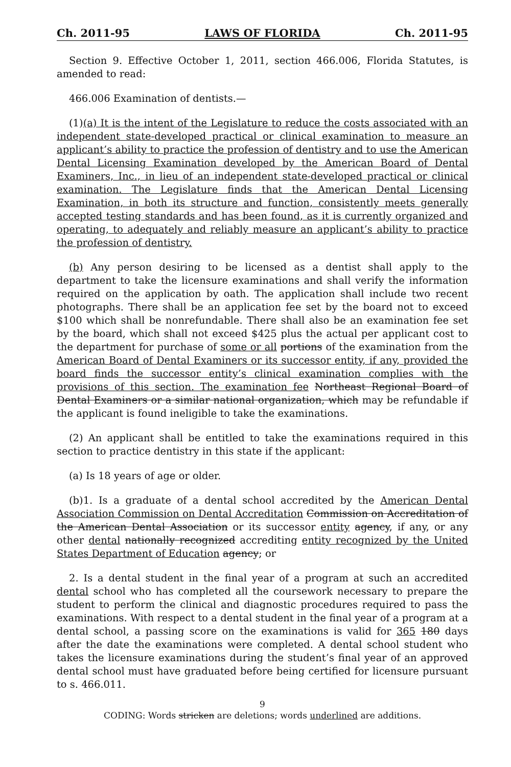Ch. 2011-95 LAWS OF FLORIDA Ch. 2011-95
Section 9. Effective October 1, 2011, section 466.006, Florida Statutes, is amended to read:
466.006 Examination of dentists.—
(1)(a) It is the intent of the Legislature to reduce the costs associated with an independent state-developed practical or clinical examination to measure an applicant’s ability to practice the profession of dentistry and to use the American Dental Licensing Examination developed by the American Board of Dental Examiners, Inc., in lieu of an independent state-developed practical or clinical examination. The Legislature finds that the American Dental Licensing Examination, in both its structure and function, consistently meets generally accepted testing standards and has been found, as it is currently organized and operating, to adequately and reliably measure an applicant’s ability to practice the profession of dentistry.
(b) Any person desiring to be licensed as a dentist shall apply to the department to take the licensure examinations and shall verify the information required on the application by oath. The application shall include two recent photographs. There shall be an application fee set by the board not to exceed $100 which shall be nonrefundable. There shall also be an examination fee set by the board, which shall not exceed $425 plus the actual per applicant cost to the department for purchase of some or all portions of the examination from the American Board of Dental Examiners or its successor entity, if any, provided the board finds the successor entity’s clinical examination complies with the provisions of this section. The examination fee Northeast Regional Board of Dental Examiners or a similar national organization, which may be refundable if the applicant is found ineligible to take the examinations.
(2) An applicant shall be entitled to take the examinations required in this section to practice dentistry in this state if the applicant:
(a) Is 18 years of age or older.
(b)1. Is a graduate of a dental school accredited by the American Dental Association Commission on Dental Accreditation Commission on Accreditation of the American Dental Association or its successor entity agency, if any, or any other dental nationally recognized accrediting entity recognized by the United States Department of Education agency; or
2. Is a dental student in the final year of a program at such an accredited dental school who has completed all the coursework necessary to prepare the student to perform the clinical and diagnostic procedures required to pass the examinations. With respect to a dental student in the final year of a program at a dental school, a passing score on the examinations is valid for 365 180 days after the date the examinations were completed. A dental school student who takes the licensure examinations during the student’s final year of an approved dental school must have graduated before being certified for licensure pursuant to s. 466.011.
9
CODING: Words stricken are deletions; words underlined are additions.